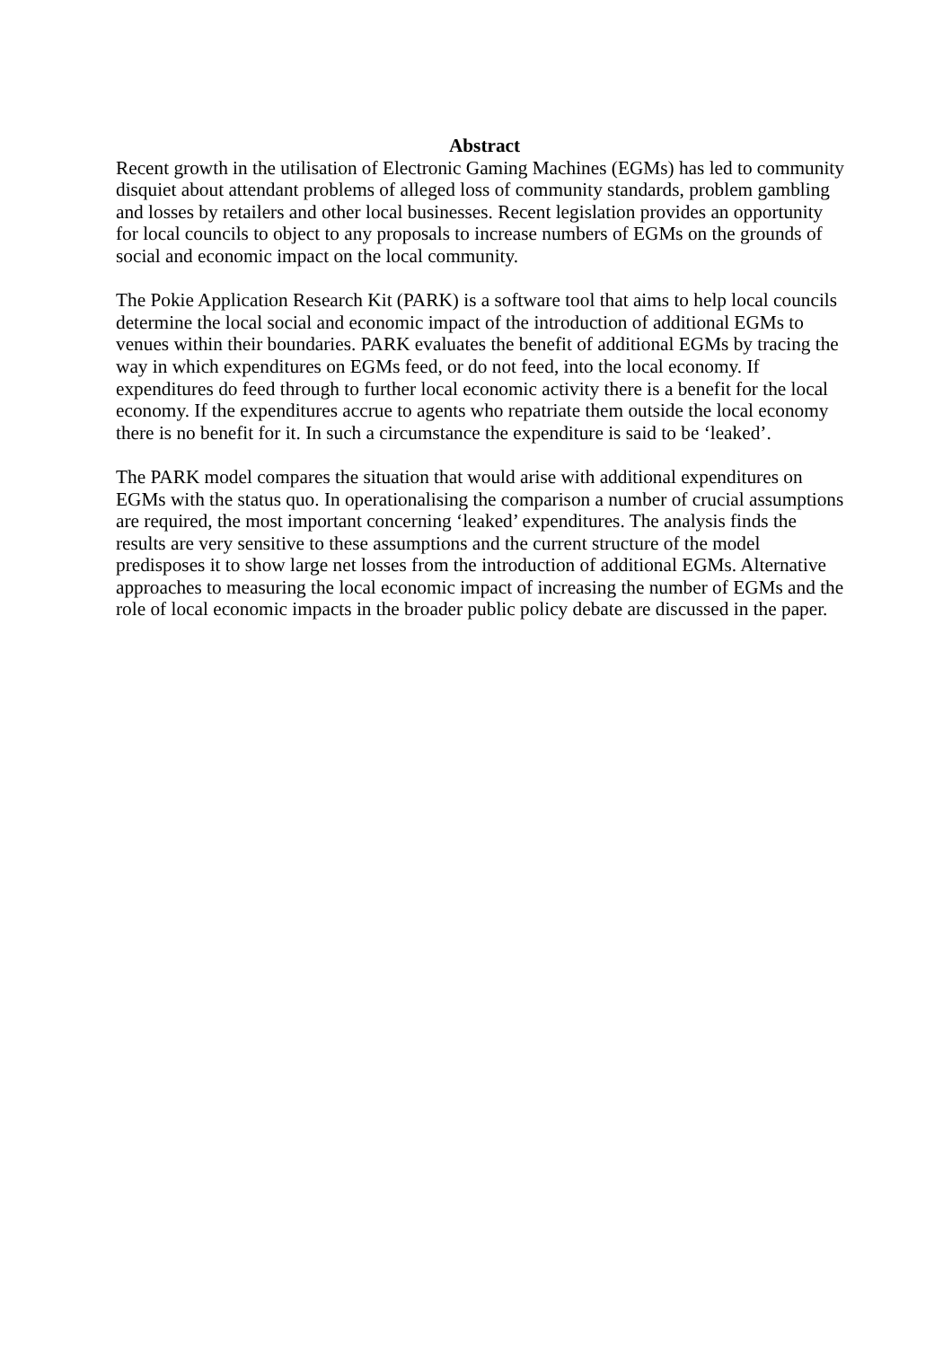Abstract
Recent growth in the utilisation of Electronic Gaming Machines (EGMs) has led to community disquiet about attendant problems of alleged loss of community standards, problem gambling and losses by retailers and other local businesses. Recent legislation provides an opportunity for local councils to object to any proposals to increase numbers of EGMs on the grounds of social and economic impact on the local community.
The Pokie Application Research Kit (PARK) is a software tool that aims to help local councils determine the local social and economic impact of the introduction of additional EGMs to venues within their boundaries. PARK evaluates the benefit of additional EGMs by tracing the way in which expenditures on EGMs feed, or do not feed, into the local economy. If expenditures do feed through to further local economic activity there is a benefit for the local economy. If the expenditures accrue to agents who repatriate them outside the local economy there is no benefit for it. In such a circumstance the expenditure is said to be ‘leaked’.
The PARK model compares the situation that would arise with additional expenditures on EGMs with the status quo. In operationalising the comparison a number of crucial assumptions are required, the most important concerning ‘leaked’ expenditures. The analysis finds the results are very sensitive to these assumptions and the current structure of the model predisposes it to show large net losses from the introduction of additional EGMs. Alternative approaches to measuring the local economic impact of increasing the number of EGMs and the role of local economic impacts in the broader public policy debate are discussed in the paper.